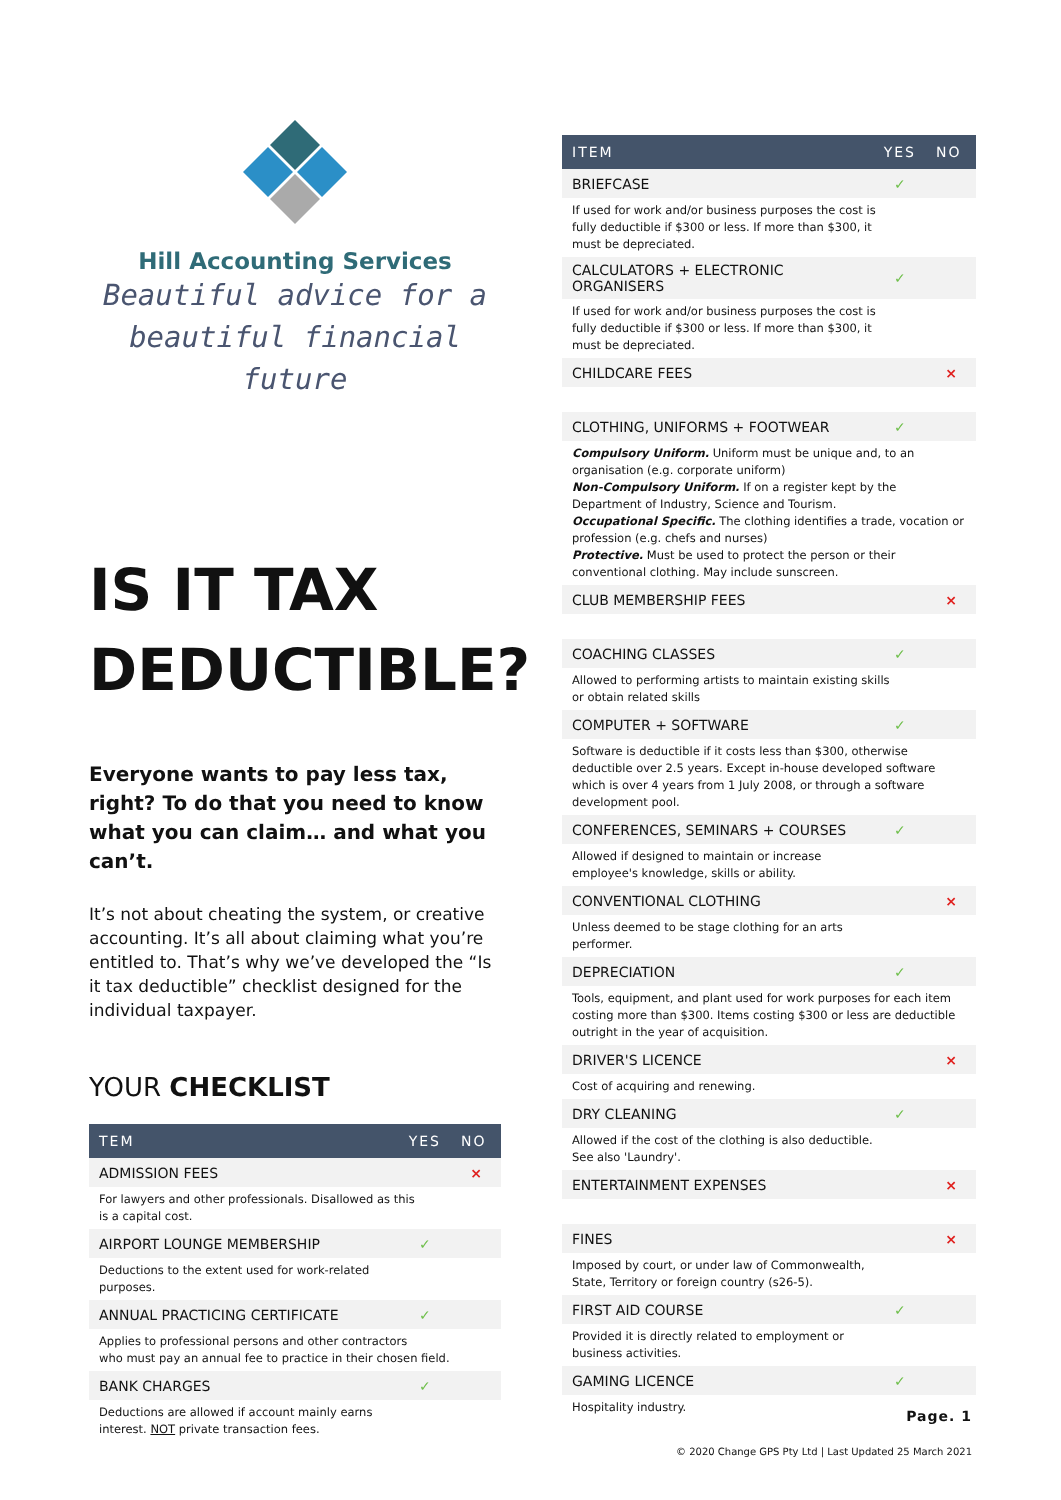Hill Accounting Services
Beautiful advice for a beautiful financial future
IS IT TAX DEDUCTIBLE?
Everyone wants to pay less tax, right? To do that you need to know what you can claim… and what you can’t.
It’s not about cheating the system, or creative accounting. It’s all about claiming what you’re entitled to. That’s why we’ve developed the “Is it tax deductible” checklist designed for the individual taxpayer.
YOUR CHECKLIST
| TEM | YES | NO |
| --- | --- | --- |
| ADMISSION FEES | | × |
| For lawyers and other professionals. Disallowed as this is a capital cost. | | |
| AIRPORT LOUNGE MEMBERSHIP | ✓ | |
| Deductions to the extent used for work-related purposes. | | |
| ANNUAL PRACTICING CERTIFICATE | ✓ | |
| Applies to professional persons and other contractors who must pay an annual fee to practice in their chosen field. | | |
| BANK CHARGES | ✓ | |
| Deductions are allowed if account mainly earns interest. NOT private transaction fees. | | |
| ITEM | YES | NO |
| --- | --- | --- |
| BRIEFCASE | ✓ | |
| If used for work and/or business purposes the cost is fully deductible if $300 or less. If more than $300, it must be depreciated. | | |
| CALCULATORS + ELECTRONIC ORGANISERS | ✓ | |
| If used for work and/or business purposes the cost is fully deductible if $300 or less. If more than $300, it must be depreciated. | | |
| CHILDCARE FEES | | × |
| CLOTHING, UNIFORMS + FOOTWEAR | ✓ | |
| Compulsory Uniform. Uniform must be unique and, to an organisation (e.g. corporate uniform) Non-Compulsory Uniform. If on a register kept by the Department of Industry, Science and Tourism. Occupational Specific. The clothing identifies a trade, vocation or profession (e.g. chefs and nurses) Protective. Must be used to protect the person or their conventional clothing. May include sunscreen. | | |
| CLUB MEMBERSHIP FEES | | × |
| COACHING CLASSES | ✓ | |
| Allowed to performing artists to maintain existing skills or obtain related skills | | |
| COMPUTER + SOFTWARE | ✓ | |
| Software is deductible if it costs less than $300, otherwise deductible over 2.5 years. Except in-house developed software which is over 4 years from 1 July 2008, or through a software development pool. | | |
| CONFERENCES, SEMINARS + COURSES | ✓ | |
| Allowed if designed to maintain or increase employee's knowledge, skills or ability. | | |
| CONVENTIONAL CLOTHING | | × |
| Unless deemed to be stage clothing for an arts performer. | | |
| DEPRECIATION | ✓ | |
| Tools, equipment, and plant used for work purposes for each item costing more than $300. Items costing $300 or less are deductible outright in the year of acquisition. | | |
| DRIVER'S LICENCE | | × |
| Cost of acquiring and renewing. | | |
| DRY CLEANING | ✓ | |
| Allowed if the cost of the clothing is also deductible. See also 'Laundry'. | | |
| ENTERTAINMENT EXPENSES | | × |
| FINES | | × |
| Imposed by court, or under law of Commonwealth, State, Territory or foreign country (s26-5). | | |
| FIRST AID COURSE | ✓ | |
| Provided it is directly related to employment or business activities. | | |
| GAMING LICENCE | ✓ | |
| Hospitality industry. | | |
Page. 1
© 2020 Change GPS Pty Ltd | Last Updated 25 March 2021